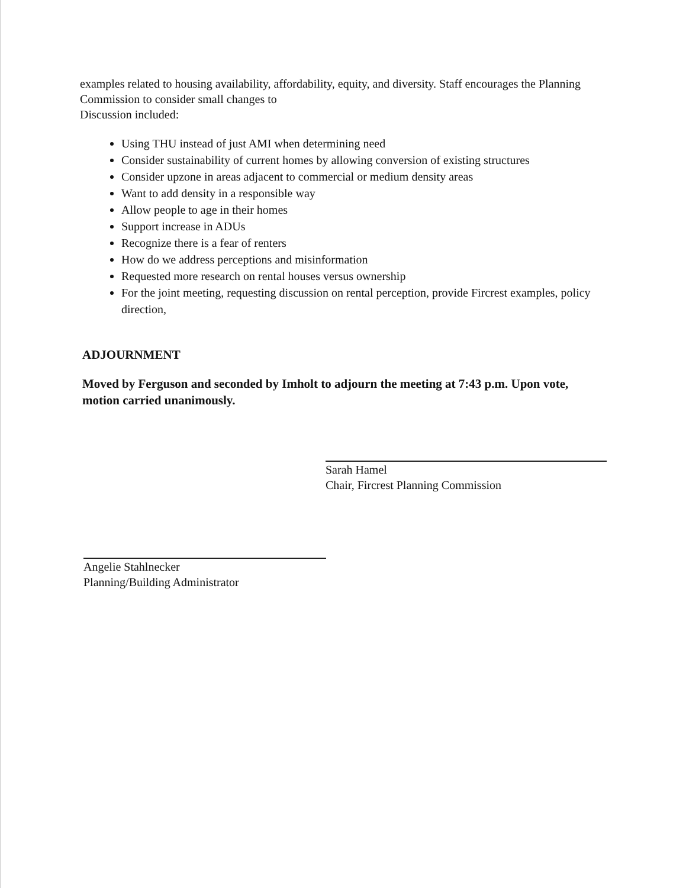examples related to housing availability, affordability, equity, and diversity. Staff encourages the Planning Commission to consider small changes to
Discussion included:
Using THU instead of just AMI when determining need
Consider sustainability of current homes by allowing conversion of existing structures
Consider upzone in areas adjacent to commercial or medium density areas
Want to add density in a responsible way
Allow people to age in their homes
Support increase in ADUs
Recognize there is a fear of renters
How do we address perceptions and misinformation
Requested more research on rental houses versus ownership
For the joint meeting, requesting discussion on rental perception, provide Fircrest examples, policy direction,
ADJOURNMENT
Moved by Ferguson and seconded by Imholt to adjourn the meeting at 7:43 p.m. Upon vote, motion carried unanimously.
Sarah Hamel
Chair, Fircrest Planning Commission
Angelie Stahlnecker
Planning/Building Administrator